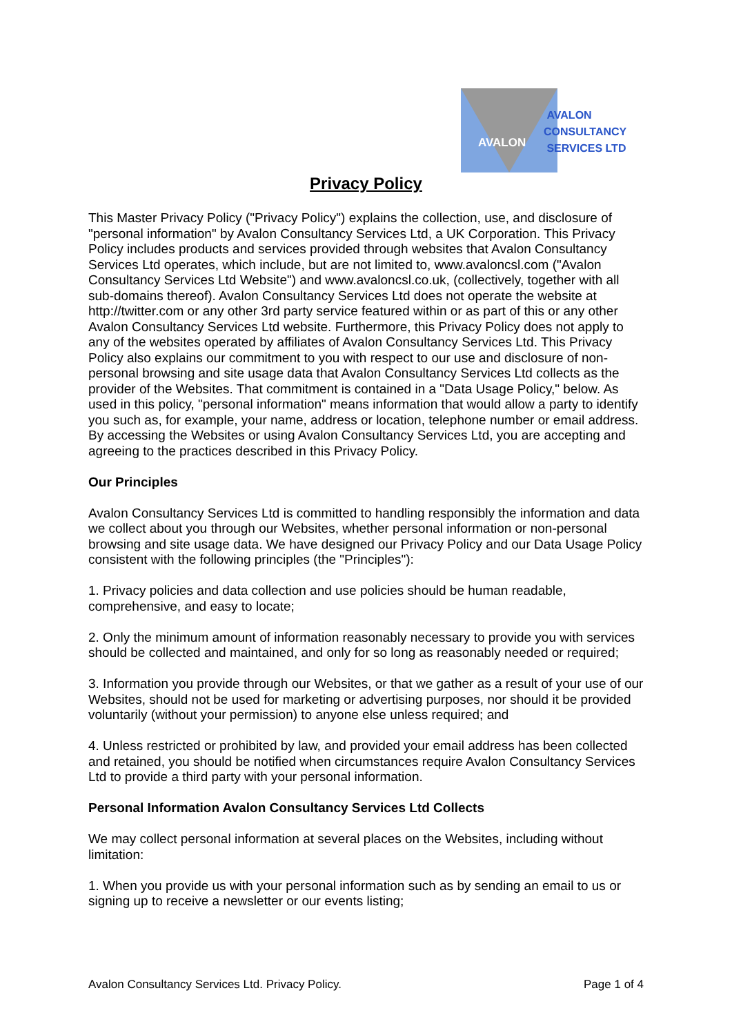AVALON
AVALON
CONSULTANCY
SERVICES LTD
Privacy Policy
This Master Privacy Policy ("Privacy Policy") explains the collection, use, and disclosure of "personal information" by Avalon Consultancy Services Ltd, a UK Corporation. This Privacy Policy includes products and services provided through websites that Avalon Consultancy Services Ltd operates, which include, but are not limited to, www.avaloncsl.com ("Avalon Consultancy Services Ltd Website") and www.avaloncsl.co.uk, (collectively, together with all sub-domains thereof). Avalon Consultancy Services Ltd does not operate the website at http://twitter.com or any other 3rd party service featured within or as part of this or any other Avalon Consultancy Services Ltd website. Furthermore, this Privacy Policy does not apply to any of the websites operated by affiliates of Avalon Consultancy Services Ltd. This Privacy Policy also explains our commitment to you with respect to our use and disclosure of non-personal browsing and site usage data that Avalon Consultancy Services Ltd collects as the provider of the Websites. That commitment is contained in a "Data Usage Policy," below. As used in this policy, "personal information" means information that would allow a party to identify you such as, for example, your name, address or location, telephone number or email address. By accessing the Websites or using Avalon Consultancy Services Ltd, you are accepting and agreeing to the practices described in this Privacy Policy.
Our Principles
Avalon Consultancy Services Ltd is committed to handling responsibly the information and data we collect about you through our Websites, whether personal information or non-personal browsing and site usage data. We have designed our Privacy Policy and our Data Usage Policy consistent with the following principles (the "Principles"):
1. Privacy policies and data collection and use policies should be human readable, comprehensive, and easy to locate;
2. Only the minimum amount of information reasonably necessary to provide you with services should be collected and maintained, and only for so long as reasonably needed or required;
3. Information you provide through our Websites, or that we gather as a result of your use of our Websites, should not be used for marketing or advertising purposes, nor should it be provided voluntarily (without your permission) to anyone else unless required; and
4. Unless restricted or prohibited by law, and provided your email address has been collected and retained, you should be notified when circumstances require Avalon Consultancy Services Ltd to provide a third party with your personal information.
Personal Information Avalon Consultancy Services Ltd Collects
We may collect personal information at several places on the Websites, including without limitation:
1. When you provide us with your personal information such as by sending an email to us or signing up to receive a newsletter or our events listing;
Avalon Consultancy Services Ltd. Privacy Policy. Page 1 of 4